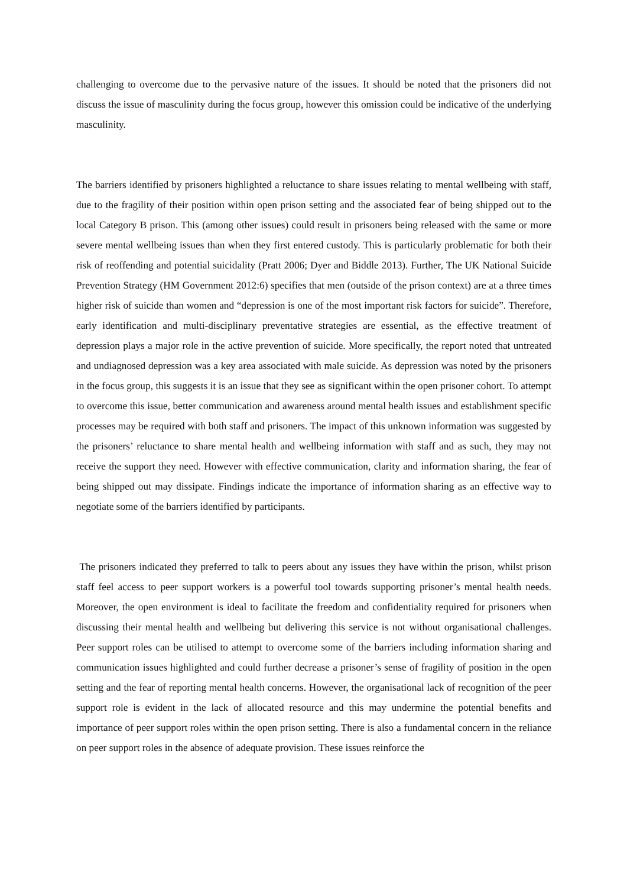challenging to overcome due to the pervasive nature of the issues. It should be noted that the prisoners did not discuss the issue of masculinity during the focus group, however this omission could be indicative of the underlying masculinity.
The barriers identified by prisoners highlighted a reluctance to share issues relating to mental wellbeing with staff, due to the fragility of their position within open prison setting and the associated fear of being shipped out to the local Category B prison. This (among other issues) could result in prisoners being released with the same or more severe mental wellbeing issues than when they first entered custody. This is particularly problematic for both their risk of reoffending and potential suicidality (Pratt 2006; Dyer and Biddle 2013). Further, The UK National Suicide Prevention Strategy (HM Government 2012:6) specifies that men (outside of the prison context) are at a three times higher risk of suicide than women and “depression is one of the most important risk factors for suicide”. Therefore, early identification and multi-disciplinary preventative strategies are essential, as the effective treatment of depression plays a major role in the active prevention of suicide. More specifically, the report noted that untreated and undiagnosed depression was a key area associated with male suicide. As depression was noted by the prisoners in the focus group, this suggests it is an issue that they see as significant within the open prisoner cohort. To attempt to overcome this issue, better communication and awareness around mental health issues and establishment specific processes may be required with both staff and prisoners. The impact of this unknown information was suggested by the prisoners’ reluctance to share mental health and wellbeing information with staff and as such, they may not receive the support they need. However with effective communication, clarity and information sharing, the fear of being shipped out may dissipate. Findings indicate the importance of information sharing as an effective way to negotiate some of the barriers identified by participants.
The prisoners indicated they preferred to talk to peers about any issues they have within the prison, whilst prison staff feel access to peer support workers is a powerful tool towards supporting prisoner’s mental health needs. Moreover, the open environment is ideal to facilitate the freedom and confidentiality required for prisoners when discussing their mental health and wellbeing but delivering this service is not without organisational challenges. Peer support roles can be utilised to attempt to overcome some of the barriers including information sharing and communication issues highlighted and could further decrease a prisoner’s sense of fragility of position in the open setting and the fear of reporting mental health concerns. However, the organisational lack of recognition of the peer support role is evident in the lack of allocated resource and this may undermine the potential benefits and importance of peer support roles within the open prison setting. There is also a fundamental concern in the reliance on peer support roles in the absence of adequate provision. These issues reinforce the